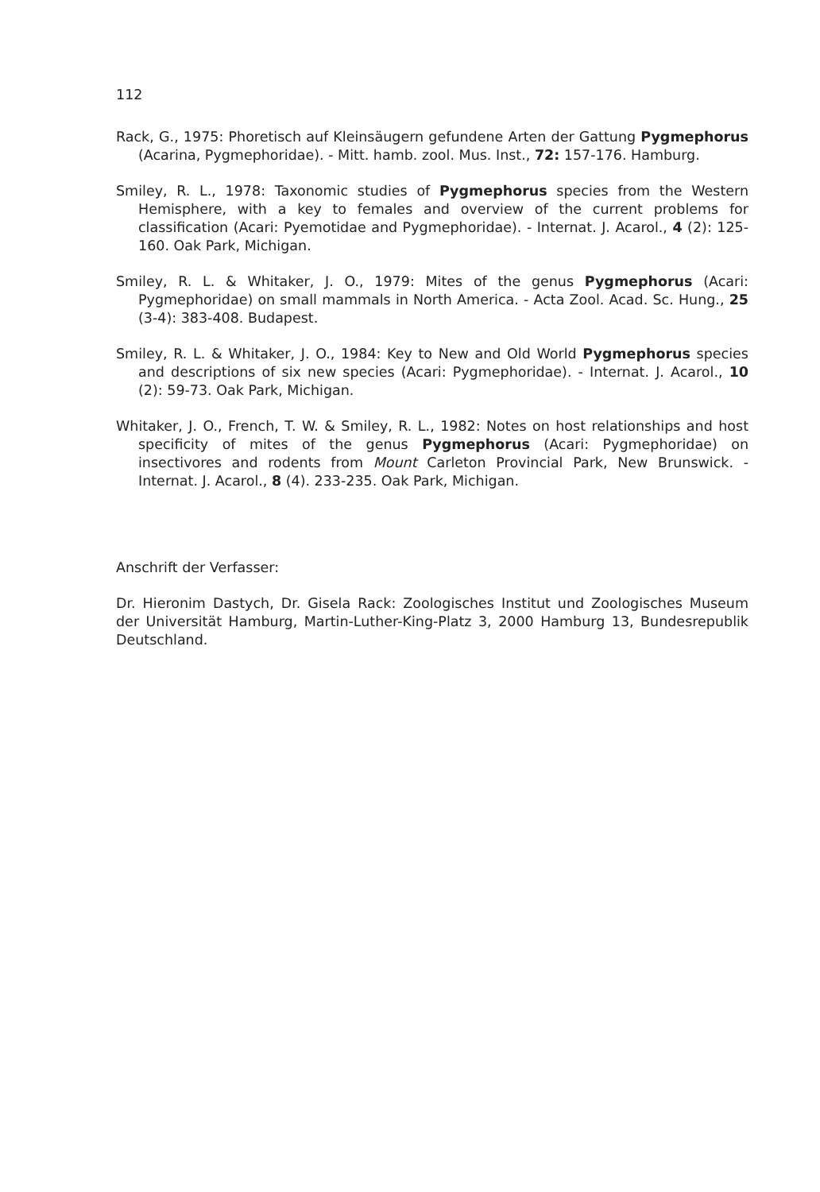112
Rack, G., 1975: Phoretisch auf Kleinsäugern gefundene Arten der Gattung Pygmephorus (Acarina, Pygmephoridae). - Mitt. hamb. zool. Mus. Inst., 72: 157-176. Hamburg.
Smiley, R. L., 1978: Taxonomic studies of Pygmephorus species from the Western Hemisphere, with a key to females and overview of the current problems for classification (Acari: Pyemotidae and Pygme­phoridae). - Internat. J. Acarol., 4 (2): 125-160. Oak Park, Michigan.
Smiley, R. L. & Whitaker, J. O., 1979: Mites of the genus Pygmephorus (Acari: Pygmephoridae) on small mammals in North America. - Acta Zool. Acad. Sc. Hung., 25 (3-4): 383-408. Budapest.
Smiley, R. L. & Whitaker, J. O., 1984: Key to New and Old World Pygme­phorus species and descriptions of six new species (Acari: Pygmephori­dae). - Internat. J. Acarol., 10 (2): 59-73. Oak Park, Michigan.
Whitaker, J. O., French, T. W. & Smiley, R. L., 1982: Notes on host re­lationships and host specificity of mites of the genus Pygmephorus (Acari: Pygmephoridae) on insectivores and rodents from Mount Carleton Provincial Park, New Brunswick. - Internat. J. Acarol., 8 (4). 233-235. Oak Park, Michigan.
Anschrift der Verfasser:
Dr. Hieronim Dastych, Dr. Gisela Rack: Zoologisches Institut und Zoolo­gisches Museum der Universität Hamburg, Martin-Luther-King-Platz 3, 2000 Hamburg 13, Bundesrepublik Deutschland.